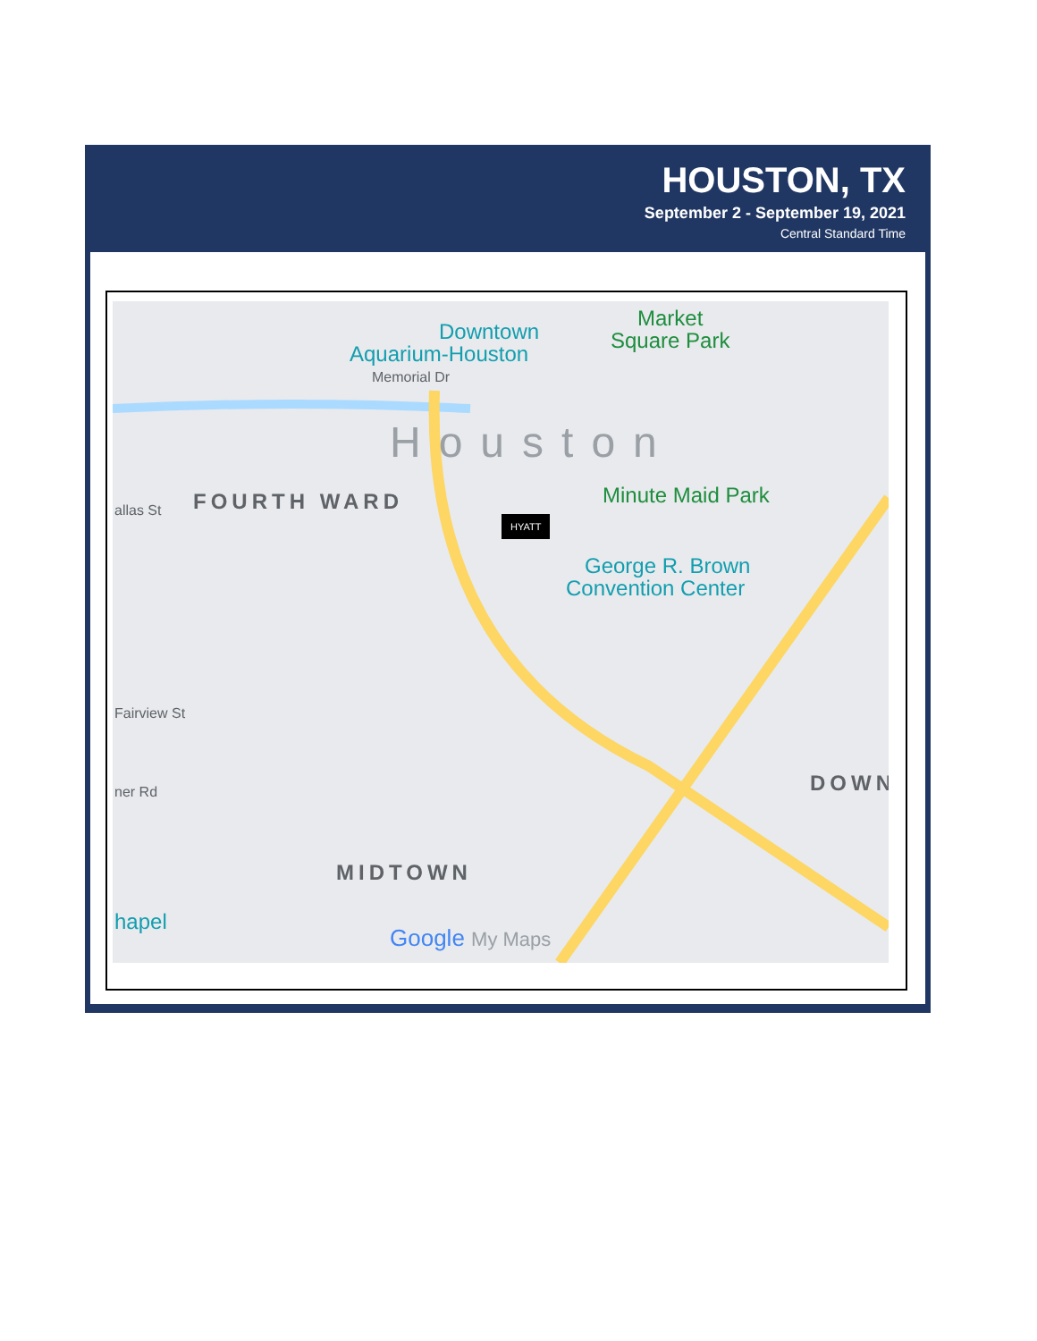HOUSTON, TX
September 2 - September 19, 2021
Central Standard Time
Downtown
Aquarium-Houston
Market
Square Park
Memorial Dr
Houston
FOURTH WARD allas St
Minute Maid Park
HYATT
George R. Brown
Convention Center
Fairview St
ner Rd
MIDTOWN
DOWN
hapel
Google My Maps